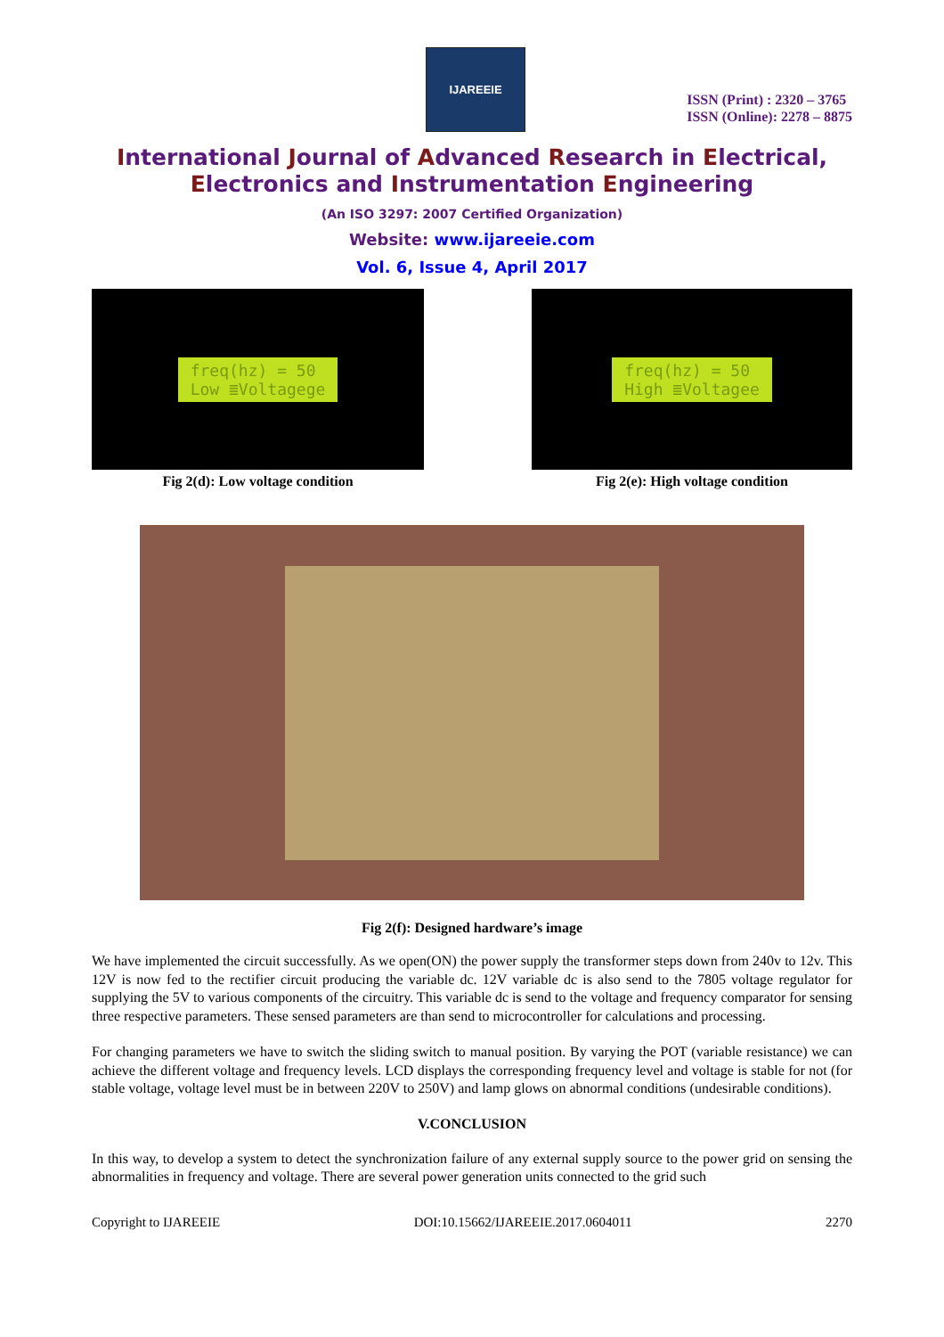IJAREEIE
ISSN (Print) : 2320 – 3765
ISSN (Online): 2278 – 8875
International Journal of Advanced Research in Electrical,
Electronics and Instrumentation Engineering
(An ISO 3297: 2007 Certified Organization)
Website: www.ijareeie.com
Vol. 6, Issue 4, April 2017
freq(hz) = 50
Low ≣Voltagege
Fig 2(d): Low voltage condition
freq(hz) = 50
High ≣Voltagee
Fig 2(e): High voltage condition
Fig 2(f): Designed hardware’s image
We have implemented the circuit successfully. As we open(ON) the power supply the transformer steps down from 240v to 12v. This 12V is now fed to the rectifier circuit producing the variable dc. 12V variable dc is also send to the 7805 voltage regulator for supplying the 5V to various components of the circuitry. This variable dc is send to the voltage and frequency comparator for sensing three respective parameters. These sensed parameters are than send to microcontroller for calculations and processing.
For changing parameters we have to switch the sliding switch to manual position. By varying the POT (variable resistance) we can achieve the different voltage and frequency levels. LCD displays the corresponding frequency level and voltage is stable for not (for stable voltage, voltage level must be in between 220V to 250V) and lamp glows on abnormal conditions (undesirable conditions).
V.CONCLUSION
In this way, to develop a system to detect the synchronization failure of any external supply source to the power grid on sensing the abnormalities in frequency and voltage. There are several power generation units connected to the grid such
Copyright to IJAREEIE DOI:10.15662/IJAREEIE.2017.0604011 2270